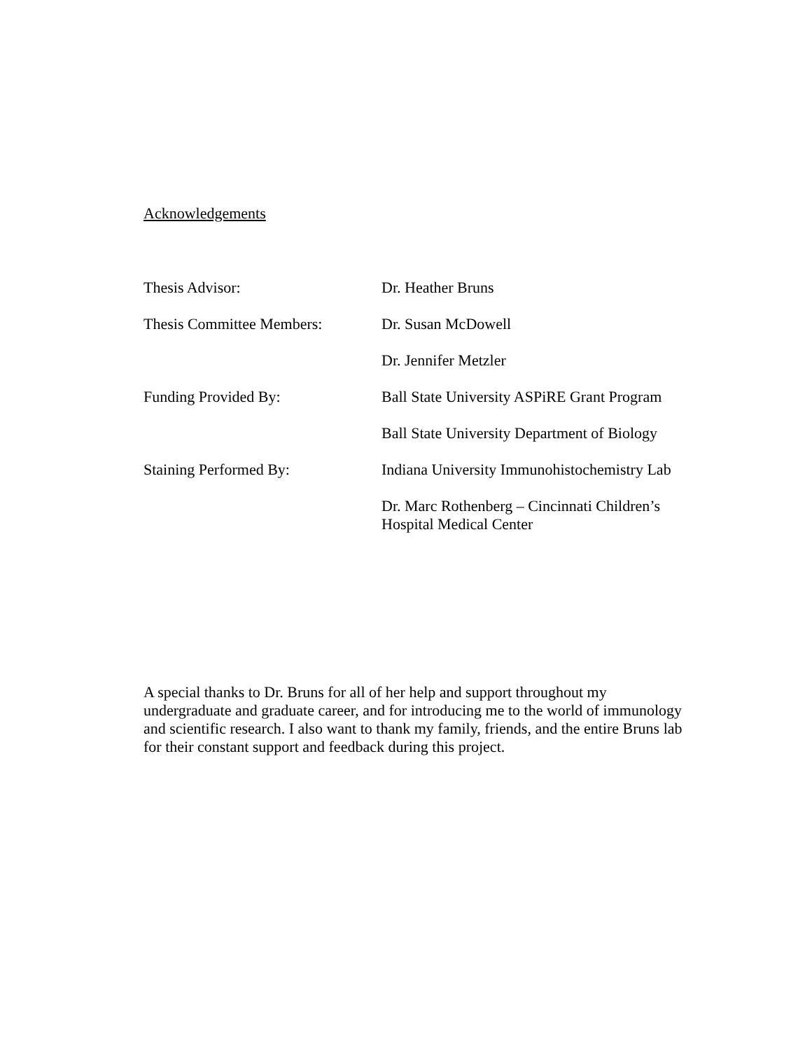Acknowledgements
Thesis Advisor: Dr. Heather Bruns
Thesis Committee Members: Dr. Susan McDowell
Dr. Jennifer Metzler
Funding Provided By: Ball State University ASPiRE Grant Program
Ball State University Department of Biology
Staining Performed By: Indiana University Immunohistochemistry Lab
Dr. Marc Rothenberg – Cincinnati Children’s Hospital Medical Center
A special thanks to Dr. Bruns for all of her help and support throughout my
undergraduate and graduate career, and for introducing me to the world of immunology
and scientific research. I also want to thank my family, friends, and the entire Bruns lab
for their constant support and feedback during this project.